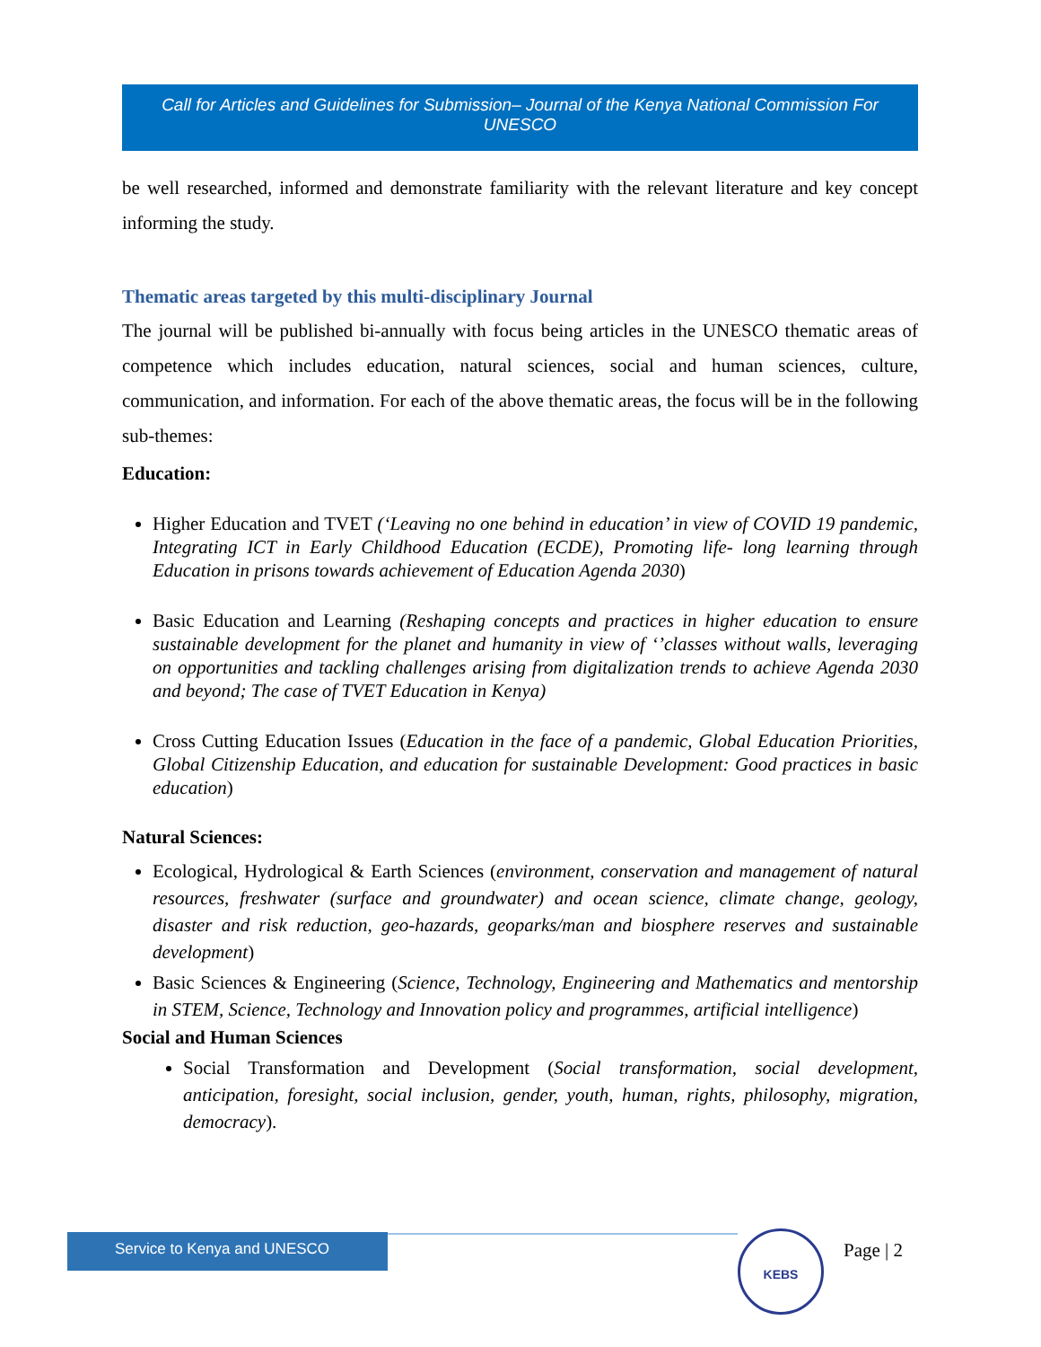Call for Articles and Guidelines for Submission– Journal of the Kenya National Commission For UNESCO
be well researched, informed and demonstrate familiarity with the relevant literature and key concept informing the study.
Thematic areas targeted by this multi-disciplinary Journal
The journal will be published bi-annually with focus being articles in the UNESCO thematic areas of competence which includes education, natural sciences, social and human sciences, culture, communication, and information. For each of the above thematic areas, the focus will be in the following sub-themes:
Education:
Higher Education and TVET (‘Leaving no one behind in education’ in view of COVID 19 pandemic, Integrating ICT in Early Childhood Education (ECDE), Promoting life- long learning through Education in prisons towards achievement of Education Agenda 2030)
Basic Education and Learning (Reshaping concepts and practices in higher education to ensure sustainable development for the planet and humanity in view of ‘’classes without walls, leveraging on opportunities and tackling challenges arising from digitalization trends to achieve Agenda 2030 and beyond; The case of TVET Education in Kenya)
Cross Cutting Education Issues (Education in the face of a pandemic, Global Education Priorities, Global Citizenship Education, and education for sustainable Development: Good practices in basic education)
Natural Sciences:
Ecological, Hydrological & Earth Sciences (environment, conservation and management of natural resources, freshwater (surface and groundwater) and ocean science, climate change, geology, disaster and risk reduction, geo-hazards, geoparks/man and biosphere reserves and sustainable development)
Basic Sciences & Engineering (Science, Technology, Engineering and Mathematics and mentorship in STEM, Science, Technology and Innovation policy and programmes, artificial intelligence)
Social and Human Sciences
Social Transformation and Development (Social transformation, social development, anticipation, foresight, social inclusion, gender, youth, human, rights, philosophy, migration, democracy).
Service to Kenya and UNESCO KEBS
Page | 2